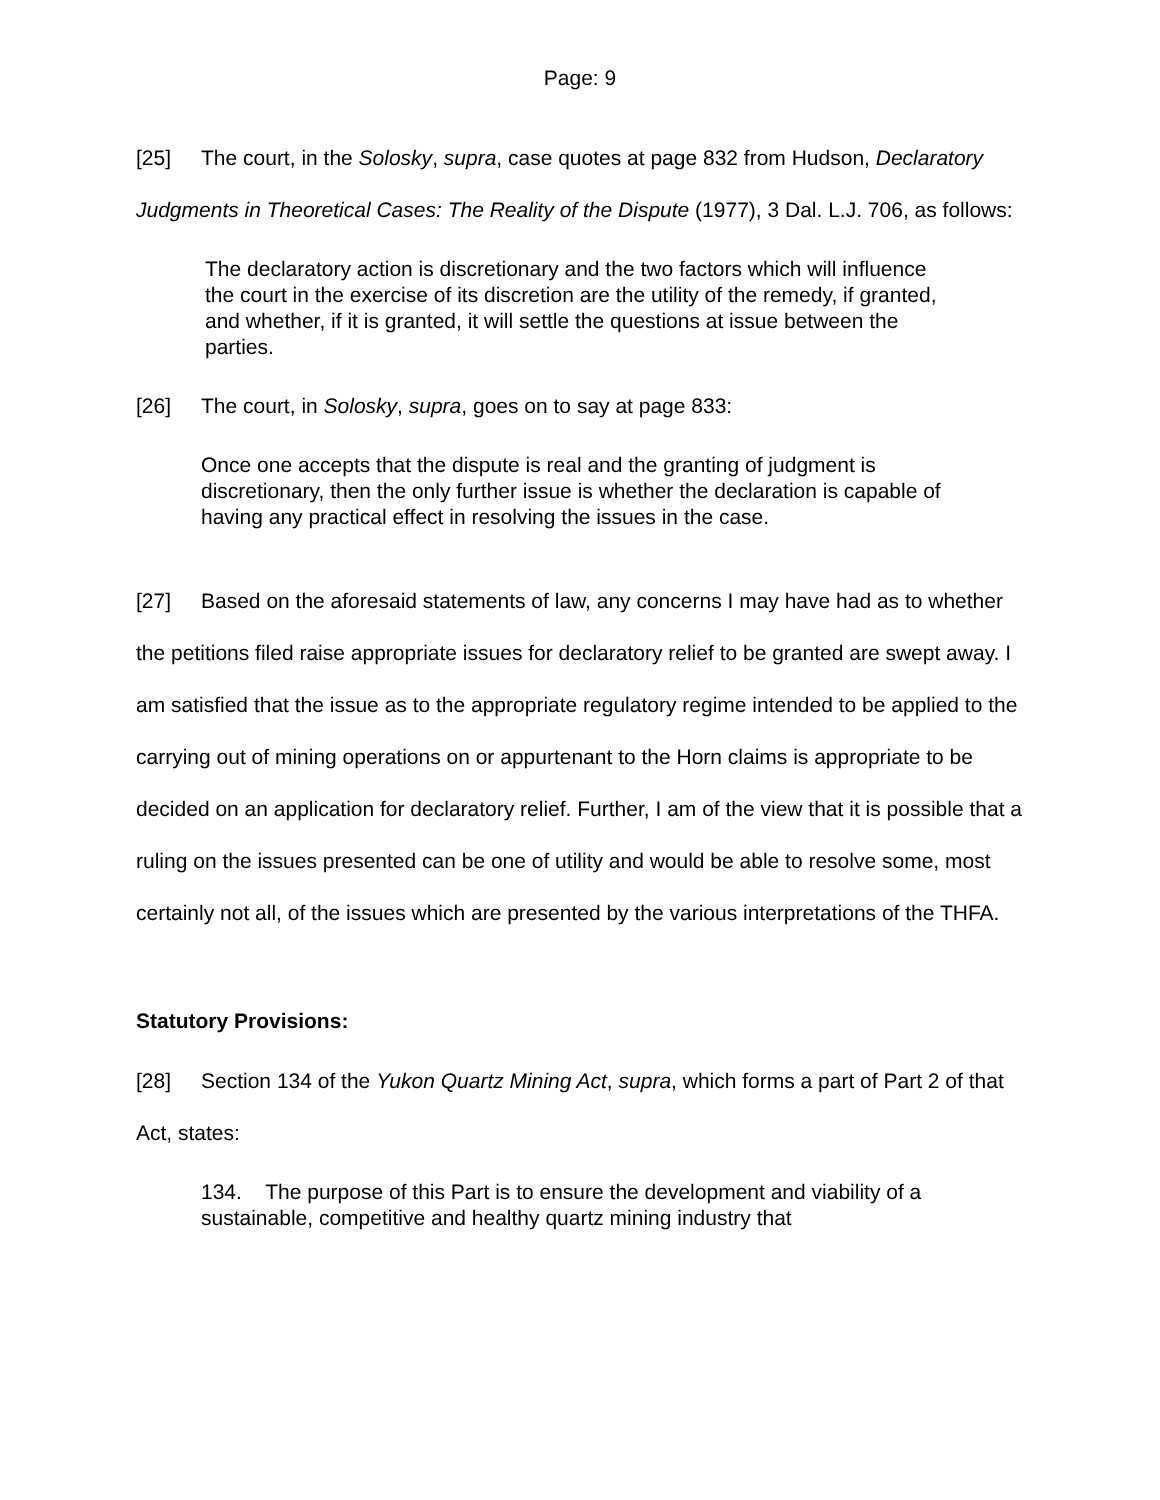Page: 9
[25] The court, in the Solosky, supra, case quotes at page 832 from Hudson, Declaratory Judgments in Theoretical Cases: The Reality of the Dispute (1977), 3 Dal. L.J. 706, as follows:
The declaratory action is discretionary and the two factors which will influence the court in the exercise of its discretion are the utility of the remedy, if granted, and whether, if it is granted, it will settle the questions at issue between the parties.
[26] The court, in Solosky, supra, goes on to say at page 833:
Once one accepts that the dispute is real and the granting of judgment is discretionary, then the only further issue is whether the declaration is capable of having any practical effect in resolving the issues in the case.
[27] Based on the aforesaid statements of law, any concerns I may have had as to whether the petitions filed raise appropriate issues for declaratory relief to be granted are swept away. I am satisfied that the issue as to the appropriate regulatory regime intended to be applied to the carrying out of mining operations on or appurtenant to the Horn claims is appropriate to be decided on an application for declaratory relief. Further, I am of the view that it is possible that a ruling on the issues presented can be one of utility and would be able to resolve some, most certainly not all, of the issues which are presented by the various interpretations of the THFA.
Statutory Provisions:
[28] Section 134 of the Yukon Quartz Mining Act, supra, which forms a part of Part 2 of that Act, states:
134. The purpose of this Part is to ensure the development and viability of a sustainable, competitive and healthy quartz mining industry that